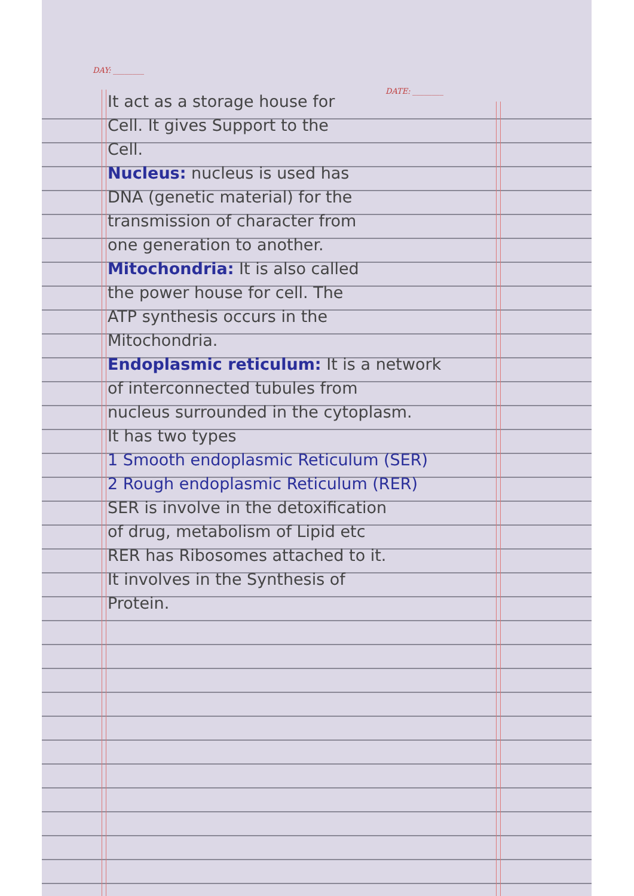DAY: ________
DATE: ________
It act as a storage house for
Cell. It gives Support to the
Cell.
Nucleus: nucleus is used has
DNA (genetic material) for the
transmission of character from
one generation to another.
Mitochondria: It is also called
the power house for cell. The
ATP synthesis occurs in the
Mitochondria.
Endoplasmic reticulum: It is a network
of interconnected tubules from
nucleus surrounded in the cytoplasm.
It has two types
1 Smooth endoplasmic Reticulum (SER)
2 Rough endoplasmic Reticulum (RER)
SER is involve in the detoxification
of drug, metabolism of Lipid etc
RER has Ribosomes attached to it.
It involves in the Synthesis of
Protein.